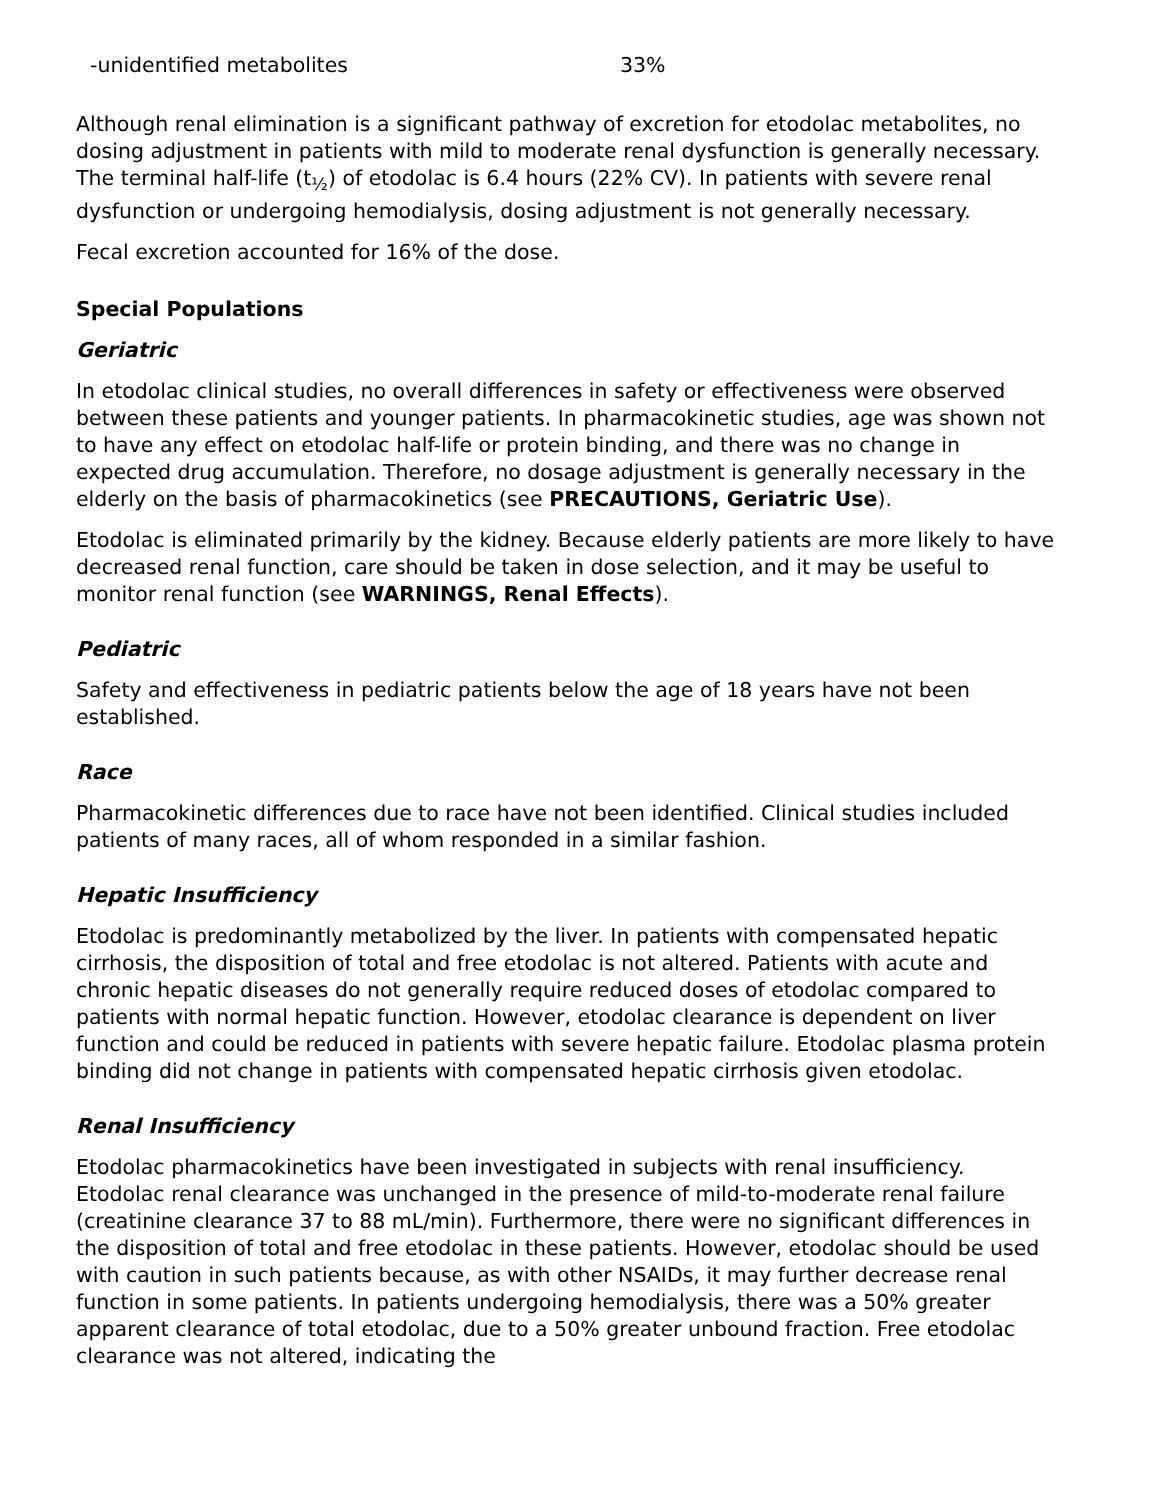| -unidentified metabolites | 33% |
Although renal elimination is a significant pathway of excretion for etodolac metabolites, no dosing adjustment in patients with mild to moderate renal dysfunction is generally necessary. The terminal half-life (t<sub>½</sub>) of etodolac is 6.4 hours (22% CV). In patients with severe renal dysfunction or undergoing hemodialysis, dosing adjustment is not generally necessary.
Fecal excretion accounted for 16% of the dose.
Special Populations
Geriatric
In etodolac clinical studies, no overall differences in safety or effectiveness were observed between these patients and younger patients. In pharmacokinetic studies, age was shown not to have any effect on etodolac half-life or protein binding, and there was no change in expected drug accumulation. Therefore, no dosage adjustment is generally necessary in the elderly on the basis of pharmacokinetics (see PRECAUTIONS, Geriatric Use).
Etodolac is eliminated primarily by the kidney. Because elderly patients are more likely to have decreased renal function, care should be taken in dose selection, and it may be useful to monitor renal function (see WARNINGS, Renal Effects).
Pediatric
Safety and effectiveness in pediatric patients below the age of 18 years have not been established.
Race
Pharmacokinetic differences due to race have not been identified. Clinical studies included patients of many races, all of whom responded in a similar fashion.
Hepatic Insufficiency
Etodolac is predominantly metabolized by the liver. In patients with compensated hepatic cirrhosis, the disposition of total and free etodolac is not altered. Patients with acute and chronic hepatic diseases do not generally require reduced doses of etodolac compared to patients with normal hepatic function. However, etodolac clearance is dependent on liver function and could be reduced in patients with severe hepatic failure. Etodolac plasma protein binding did not change in patients with compensated hepatic cirrhosis given etodolac.
Renal Insufficiency
Etodolac pharmacokinetics have been investigated in subjects with renal insufficiency. Etodolac renal clearance was unchanged in the presence of mild-to-moderate renal failure (creatinine clearance 37 to 88 mL/min). Furthermore, there were no significant differences in the disposition of total and free etodolac in these patients. However, etodolac should be used with caution in such patients because, as with other NSAIDs, it may further decrease renal function in some patients. In patients undergoing hemodialysis, there was a 50% greater apparent clearance of total etodolac, due to a 50% greater unbound fraction. Free etodolac clearance was not altered, indicating the